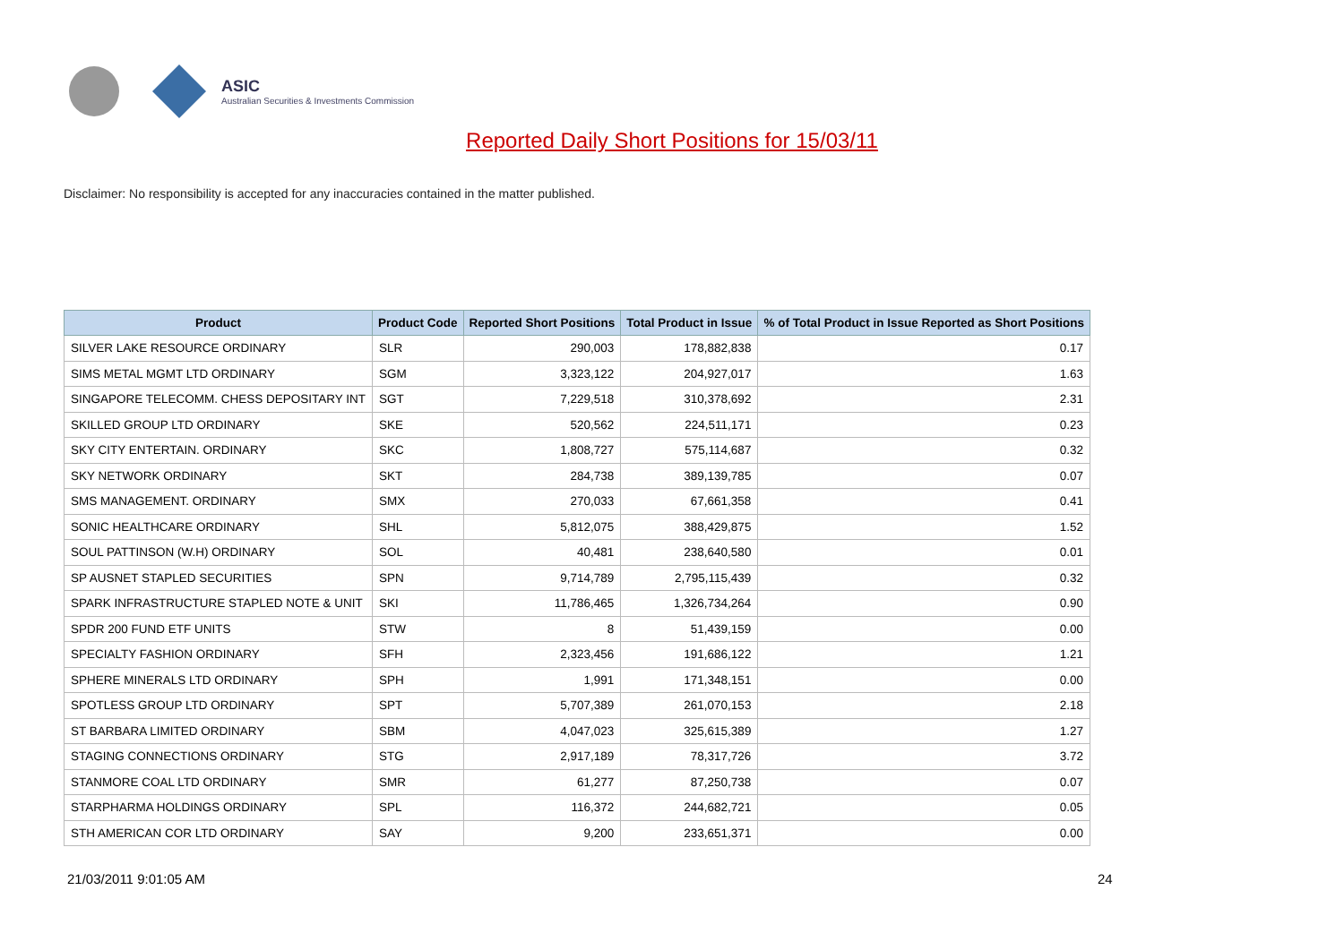ASIC
Australian Securities & Investments Commission
Reported Daily Short Positions for 15/03/11
Disclaimer: No responsibility is accepted for any inaccuracies contained in the matter published.
| Product | Product Code | Reported Short Positions | Total Product in Issue | % of Total Product in Issue Reported as Short Positions |
| --- | --- | --- | --- | --- |
| SILVER LAKE RESOURCE ORDINARY | SLR | 290,003 | 178,882,838 | 0.17 |
| SIMS METAL MGMT LTD ORDINARY | SGM | 3,323,122 | 204,927,017 | 1.63 |
| SINGAPORE TELECOMM. CHESS DEPOSITARY INT | SGT | 7,229,518 | 310,378,692 | 2.31 |
| SKILLED GROUP LTD ORDINARY | SKE | 520,562 | 224,511,171 | 0.23 |
| SKY CITY ENTERTAIN. ORDINARY | SKC | 1,808,727 | 575,114,687 | 0.32 |
| SKY NETWORK ORDINARY | SKT | 284,738 | 389,139,785 | 0.07 |
| SMS MANAGEMENT. ORDINARY | SMX | 270,033 | 67,661,358 | 0.41 |
| SONIC HEALTHCARE ORDINARY | SHL | 5,812,075 | 388,429,875 | 1.52 |
| SOUL PATTINSON (W.H) ORDINARY | SOL | 40,481 | 238,640,580 | 0.01 |
| SP AUSNET STAPLED SECURITIES | SPN | 9,714,789 | 2,795,115,439 | 0.32 |
| SPARK INFRASTRUCTURE STAPLED NOTE & UNIT | SKI | 11,786,465 | 1,326,734,264 | 0.90 |
| SPDR 200 FUND ETF UNITS | STW | 8 | 51,439,159 | 0.00 |
| SPECIALTY FASHION ORDINARY | SFH | 2,323,456 | 191,686,122 | 1.21 |
| SPHERE MINERALS LTD ORDINARY | SPH | 1,991 | 171,348,151 | 0.00 |
| SPOTLESS GROUP LTD ORDINARY | SPT | 5,707,389 | 261,070,153 | 2.18 |
| ST BARBARA LIMITED ORDINARY | SBM | 4,047,023 | 325,615,389 | 1.27 |
| STAGING CONNECTIONS ORDINARY | STG | 2,917,189 | 78,317,726 | 3.72 |
| STANMORE COAL LTD ORDINARY | SMR | 61,277 | 87,250,738 | 0.07 |
| STARPHARMA HOLDINGS ORDINARY | SPL | 116,372 | 244,682,721 | 0.05 |
| STH AMERICAN COR LTD ORDINARY | SAY | 9,200 | 233,651,371 | 0.00 |
21/03/2011 9:01:05 AM 24